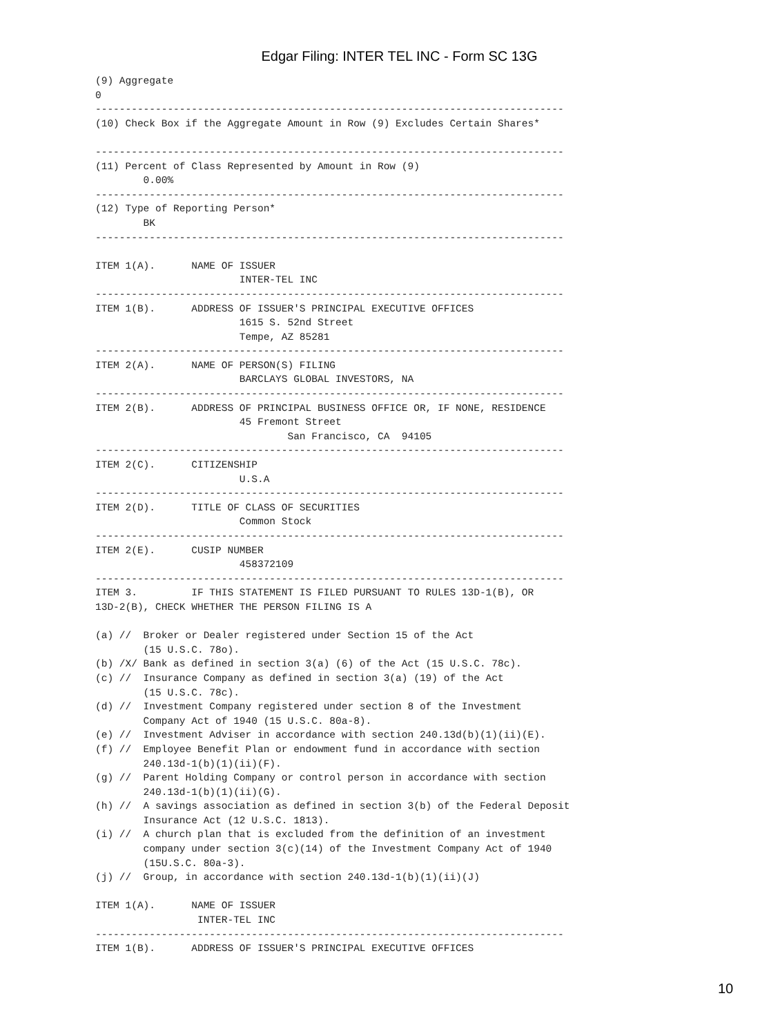Edgar Filing: INTER TEL INC - Form SC 13G
(9) Aggregate
0
------------------------------------------------------------------------------
(10) Check Box if the Aggregate Amount in Row (9) Excludes Certain Shares*

------------------------------------------------------------------------------
(11) Percent of Class Represented by Amount in Row (9)
        0.00%
------------------------------------------------------------------------------
(12) Type of Reporting Person*
        BK
------------------------------------------------------------------------------

ITEM 1(A).      NAME OF ISSUER
                        INTER-TEL INC
------------------------------------------------------------------------------
ITEM 1(B).      ADDRESS OF ISSUER'S PRINCIPAL EXECUTIVE OFFICES
                        1615 S. 52nd Street
                        Tempe, AZ 85281
------------------------------------------------------------------------------
ITEM 2(A).      NAME OF PERSON(S) FILING
                        BARCLAYS GLOBAL INVESTORS, NA
------------------------------------------------------------------------------
ITEM 2(B).      ADDRESS OF PRINCIPAL BUSINESS OFFICE OR, IF NONE, RESIDENCE
                        45 Fremont Street
                                San Francisco, CA  94105
------------------------------------------------------------------------------
ITEM 2(C).      CITIZENSHIP
                        U.S.A
------------------------------------------------------------------------------
ITEM 2(D).      TITLE OF CLASS OF SECURITIES
                        Common Stock
------------------------------------------------------------------------------
ITEM 2(E).      CUSIP NUMBER
                        458372109
------------------------------------------------------------------------------
ITEM 3.         IF THIS STATEMENT IS FILED PURSUANT TO RULES 13D-1(B), OR
13D-2(B), CHECK WHETHER THE PERSON FILING IS A

(a) //  Broker or Dealer registered under Section 15 of the Act
        (15 U.S.C. 78o).
(b) /X/ Bank as defined in section 3(a) (6) of the Act (15 U.S.C. 78c).
(c) //  Insurance Company as defined in section 3(a) (19) of the Act
        (15 U.S.C. 78c).
(d) //  Investment Company registered under section 8 of the Investment
        Company Act of 1940 (15 U.S.C. 80a-8).
(e) //  Investment Adviser in accordance with section 240.13d(b)(1)(ii)(E).
(f) //  Employee Benefit Plan or endowment fund in accordance with section
        240.13d-1(b)(1)(ii)(F).
(g) //  Parent Holding Company or control person in accordance with section
        240.13d-1(b)(1)(ii)(G).
(h) //  A savings association as defined in section 3(b) of the Federal Deposit
        Insurance Act (12 U.S.C. 1813).
(i) //  A church plan that is excluded from the definition of an investment
        company under section 3(c)(14) of the Investment Company Act of 1940
        (15U.S.C. 80a-3).
(j) //  Group, in accordance with section 240.13d-1(b)(1)(ii)(J)

ITEM 1(A).      NAME OF ISSUER
                 INTER-TEL INC
------------------------------------------------------------------------------
ITEM 1(B).      ADDRESS OF ISSUER'S PRINCIPAL EXECUTIVE OFFICES
10